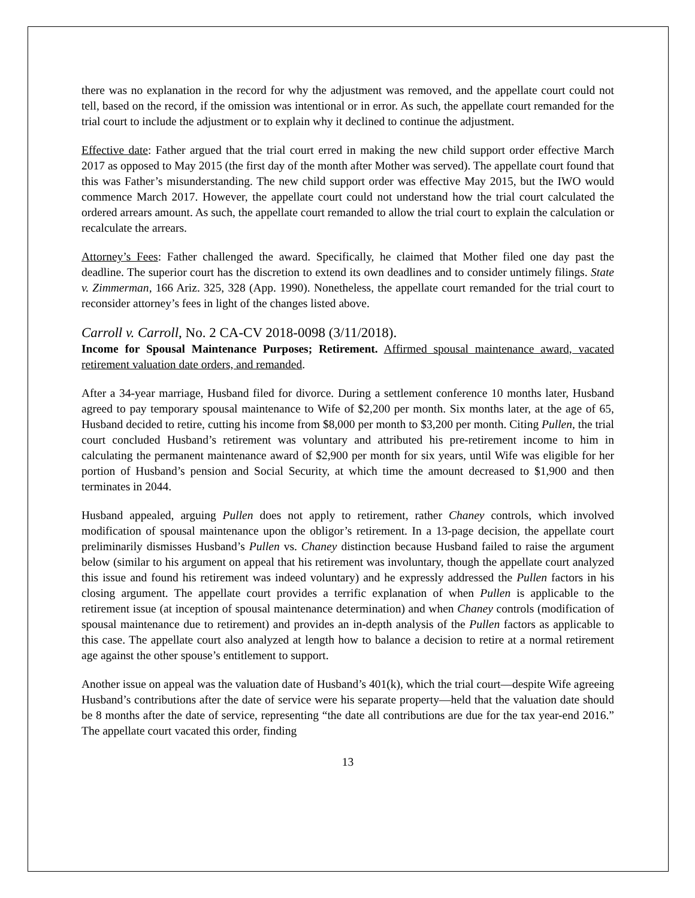there was no explanation in the record for why the adjustment was removed, and the appellate court could not tell, based on the record, if the omission was intentional or in error. As such, the appellate court remanded for the trial court to include the adjustment or to explain why it declined to continue the adjustment.
Effective date: Father argued that the trial court erred in making the new child support order effective March 2017 as opposed to May 2015 (the first day of the month after Mother was served). The appellate court found that this was Father’s misunderstanding. The new child support order was effective May 2015, but the IWO would commence March 2017. However, the appellate court could not understand how the trial court calculated the ordered arrears amount. As such, the appellate court remanded to allow the trial court to explain the calculation or recalculate the arrears.
Attorney’s Fees: Father challenged the award. Specifically, he claimed that Mother filed one day past the deadline. The superior court has the discretion to extend its own deadlines and to consider untimely filings. State v. Zimmerman, 166 Ariz. 325, 328 (App. 1990). Nonetheless, the appellate court remanded for the trial court to reconsider attorney’s fees in light of the changes listed above.
Carroll v. Carroll, No. 2 CA-CV 2018-0098 (3/11/2018).
Income for Spousal Maintenance Purposes; Retirement. Affirmed spousal maintenance award, vacated retirement valuation date orders, and remanded.
After a 34-year marriage, Husband filed for divorce. During a settlement conference 10 months later, Husband agreed to pay temporary spousal maintenance to Wife of $2,200 per month. Six months later, at the age of 65, Husband decided to retire, cutting his income from $8,000 per month to $3,200 per month. Citing Pullen, the trial court concluded Husband’s retirement was voluntary and attributed his pre-retirement income to him in calculating the permanent maintenance award of $2,900 per month for six years, until Wife was eligible for her portion of Husband’s pension and Social Security, at which time the amount decreased to $1,900 and then terminates in 2044.
Husband appealed, arguing Pullen does not apply to retirement, rather Chaney controls, which involved modification of spousal maintenance upon the obligor’s retirement. In a 13-page decision, the appellate court preliminarily dismisses Husband’s Pullen vs. Chaney distinction because Husband failed to raise the argument below (similar to his argument on appeal that his retirement was involuntary, though the appellate court analyzed this issue and found his retirement was indeed voluntary) and he expressly addressed the Pullen factors in his closing argument. The appellate court provides a terrific explanation of when Pullen is applicable to the retirement issue (at inception of spousal maintenance determination) and when Chaney controls (modification of spousal maintenance due to retirement) and provides an in-depth analysis of the Pullen factors as applicable to this case. The appellate court also analyzed at length how to balance a decision to retire at a normal retirement age against the other spouse’s entitlement to support.
Another issue on appeal was the valuation date of Husband’s 401(k), which the trial court—despite Wife agreeing Husband’s contributions after the date of service were his separate property—held that the valuation date should be 8 months after the date of service, representing “the date all contributions are due for the tax year-end 2016.” The appellate court vacated this order, finding
13